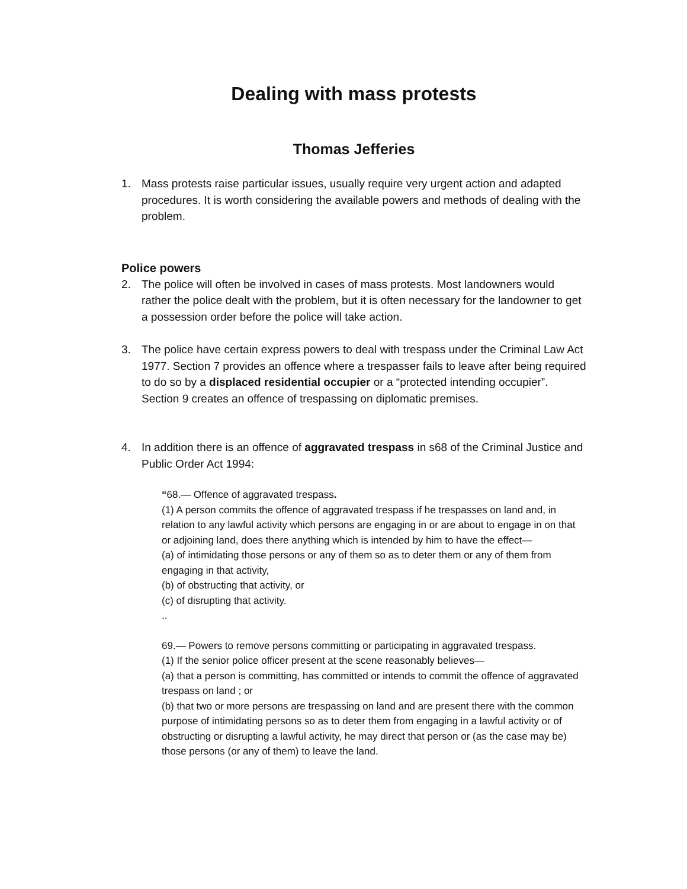Dealing with mass protests
Thomas Jefferies
1. Mass protests raise particular issues, usually require very urgent action and adapted procedures. It is worth considering the available powers and methods of dealing with the problem.
Police powers
2. The police will often be involved in cases of mass protests. Most landowners would rather the police dealt with the problem, but it is often necessary for the landowner to get a possession order before the police will take action.
3. The police have certain express powers to deal with trespass under the Criminal Law Act 1977. Section 7 provides an offence where a trespasser fails to leave after being required to do so by a displaced residential occupier or a “protected intending occupier”. Section 9 creates an offence of trespassing on diplomatic premises.
4. In addition there is an offence of aggravated trespass in s68 of the Criminal Justice and Public Order Act 1994:
“68.— Offence of aggravated trespass.
(1) A person commits the offence of aggravated trespass if he trespasses on land and, in relation to any lawful activity which persons are engaging in or are about to engage in on that or adjoining land, does there anything which is intended by him to have the effect—
(a) of intimidating those persons or any of them so as to deter them or any of them from engaging in that activity,
(b) of obstructing that activity, or
(c) of disrupting that activity.
..
69.— Powers to remove persons committing or participating in aggravated trespass.
(1) If the senior police officer present at the scene reasonably believes—
(a) that a person is committing, has committed or intends to commit the offence of aggravated trespass on land ; or
(b) that two or more persons are trespassing on land and are present there with the common purpose of intimidating persons so as to deter them from engaging in a lawful activity or of obstructing or disrupting a lawful activity, he may direct that person or (as the case may be) those persons (or any of them) to leave the land.